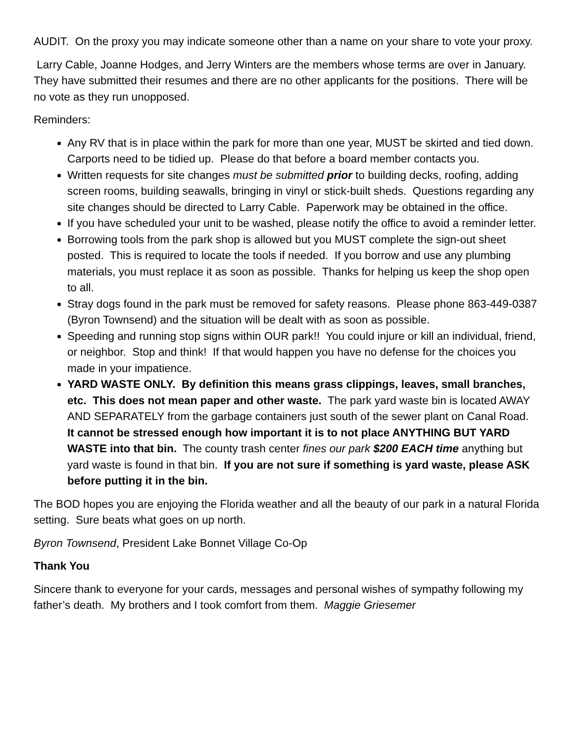AUDIT. On the proxy you may indicate someone other than a name on your share to vote your proxy.
Larry Cable, Joanne Hodges, and Jerry Winters are the members whose terms are over in January. They have submitted their resumes and there are no other applicants for the positions. There will be no vote as they run unopposed.
Reminders:
Any RV that is in place within the park for more than one year, MUST be skirted and tied down. Carports need to be tidied up. Please do that before a board member contacts you.
Written requests for site changes must be submitted prior to building decks, roofing, adding screen rooms, building seawalls, bringing in vinyl or stick-built sheds. Questions regarding any site changes should be directed to Larry Cable. Paperwork may be obtained in the office.
If you have scheduled your unit to be washed, please notify the office to avoid a reminder letter.
Borrowing tools from the park shop is allowed but you MUST complete the sign-out sheet posted. This is required to locate the tools if needed. If you borrow and use any plumbing materials, you must replace it as soon as possible. Thanks for helping us keep the shop open to all.
Stray dogs found in the park must be removed for safety reasons. Please phone 863-449-0387 (Byron Townsend) and the situation will be dealt with as soon as possible.
Speeding and running stop signs within OUR park!! You could injure or kill an individual, friend, or neighbor. Stop and think! If that would happen you have no defense for the choices you made in your impatience.
YARD WASTE ONLY. By definition this means grass clippings, leaves, small branches, etc. This does not mean paper and other waste. The park yard waste bin is located AWAY AND SEPARATELY from the garbage containers just south of the sewer plant on Canal Road. It cannot be stressed enough how important it is to not place ANYTHING BUT YARD WASTE into that bin. The county trash center fines our park $200 EACH time anything but yard waste is found in that bin. If you are not sure if something is yard waste, please ASK before putting it in the bin.
The BOD hopes you are enjoying the Florida weather and all the beauty of our park in a natural Florida setting. Sure beats what goes on up north.
Byron Townsend, President Lake Bonnet Village Co-Op
Thank You
Sincere thank to everyone for your cards, messages and personal wishes of sympathy following my father’s death. My brothers and I took comfort from them. Maggie Griesemer